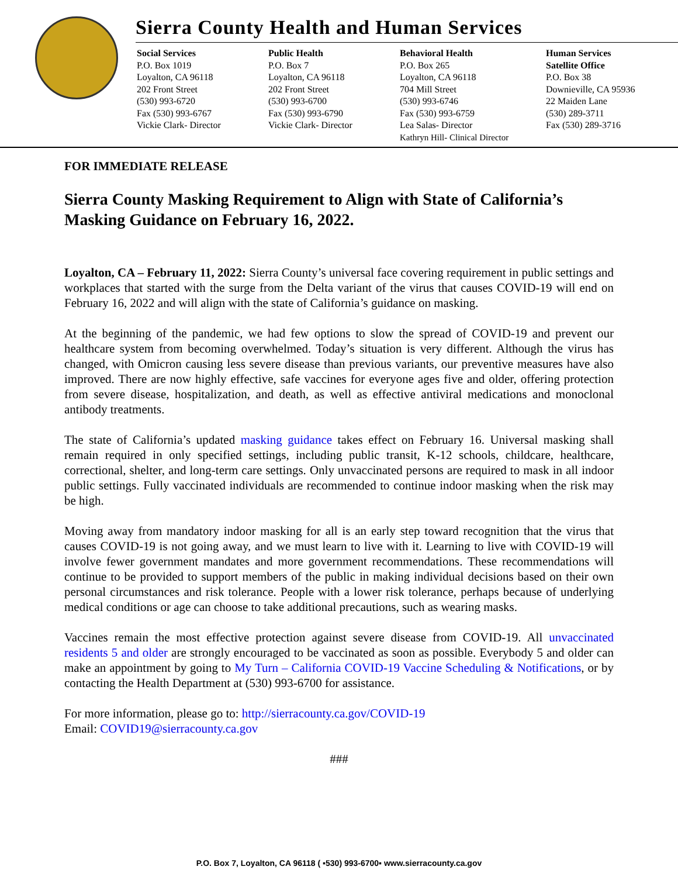Sierra County Health and Human Services
Social Services
P.O. Box 1019
Loyalton, CA 96118
202 Front Street
(530) 993-6720
Fax (530) 993-6767
Vickie Clark- Director
Public Health
P.O. Box 7
Loyalton, CA 96118
202 Front Street
(530) 993-6700
Fax (530) 993-6790
Vickie Clark- Director
Behavioral Health
P.O. Box 265
Loyalton, CA 96118
704 Mill Street
(530) 993-6746
Fax (530) 993-6759
Lea Salas- Director
Kathryn Hill- Clinical Director
Human Services
Satellite Office
P.O. Box 38
Downieville, CA 95936
22 Maiden Lane
(530) 289-3711
Fax (530) 289-3716
FOR IMMEDIATE RELEASE
Sierra County Masking Requirement to Align with State of California’s Masking Guidance on February 16, 2022.
Loyalton, CA – February 11, 2022: Sierra County’s universal face covering requirement in public settings and workplaces that started with the surge from the Delta variant of the virus that causes COVID-19 will end on February 16, 2022 and will align with the state of California’s guidance on masking.
At the beginning of the pandemic, we had few options to slow the spread of COVID-19 and prevent our healthcare system from becoming overwhelmed. Today’s situation is very different. Although the virus has changed, with Omicron causing less severe disease than previous variants, our preventive measures have also improved. There are now highly effective, safe vaccines for everyone ages five and older, offering protection from severe disease, hospitalization, and death, as well as effective antiviral medications and monoclonal antibody treatments.
The state of California’s updated masking guidance takes effect on February 16. Universal masking shall remain required in only specified settings, including public transit, K-12 schools, childcare, healthcare, correctional, shelter, and long-term care settings. Only unvaccinated persons are required to mask in all indoor public settings. Fully vaccinated individuals are recommended to continue indoor masking when the risk may be high.
Moving away from mandatory indoor masking for all is an early step toward recognition that the virus that causes COVID-19 is not going away, and we must learn to live with it. Learning to live with COVID-19 will involve fewer government mandates and more government recommendations. These recommendations will continue to be provided to support members of the public in making individual decisions based on their own personal circumstances and risk tolerance. People with a lower risk tolerance, perhaps because of underlying medical conditions or age can choose to take additional precautions, such as wearing masks.
Vaccines remain the most effective protection against severe disease from COVID-19. All unvaccinated residents 5 and older are strongly encouraged to be vaccinated as soon as possible. Everybody 5 and older can make an appointment by going to My Turn – California COVID-19 Vaccine Scheduling & Notifications, or by contacting the Health Department at (530) 993-6700 for assistance.
For more information, please go to: http://sierracounty.ca.gov/COVID-19
Email: COVID19@sierracounty.ca.gov
###
P.O. Box 7, Loyalton, CA 96118 ( ▪530) 993-6700▪ www.sierracounty.ca.gov